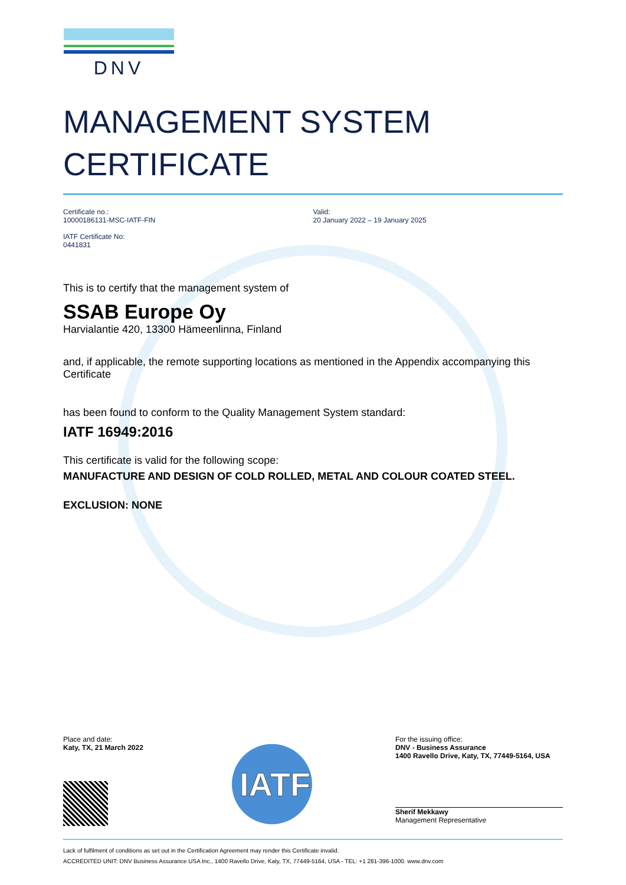DNV
MANAGEMENT SYSTEM
CERTIFICATE
Certificate no.:
10000186131-MSC-IATF-FIN
IATF Certificate No:
0441831
Valid:
20 January 2022 – 19 January 2025
This is to certify that the management system of
SSAB Europe Oy
Harvialantie 420, 13300 Hämeenlinna, Finland
and, if applicable, the remote supporting locations as mentioned in the Appendix accompanying this Certificate
has been found to conform to the Quality Management System standard:
IATF 16949:2016
This certificate is valid for the following scope:
MANUFACTURE AND DESIGN OF COLD ROLLED, METAL AND COLOUR COATED STEEL.
EXCLUSION: NONE
Place and date:
Katy, TX, 21 March 2022
IATF
For the issuing office:
DNV - Business Assurance
1400 Ravello Drive, Katy, TX, 77449-5164, USA
Sherif Mekkawy
Management Representative
Lack of fulfilment of conditions as set out in the Certification Agreement may render this Certificate invalid.
ACCREDITED UNIT: DNV Business Assurance USA Inc., 1400 Ravello Drive, Katy, TX, 77449-5164, USA - TEL: +1 281-396-1000. www.dnv.com